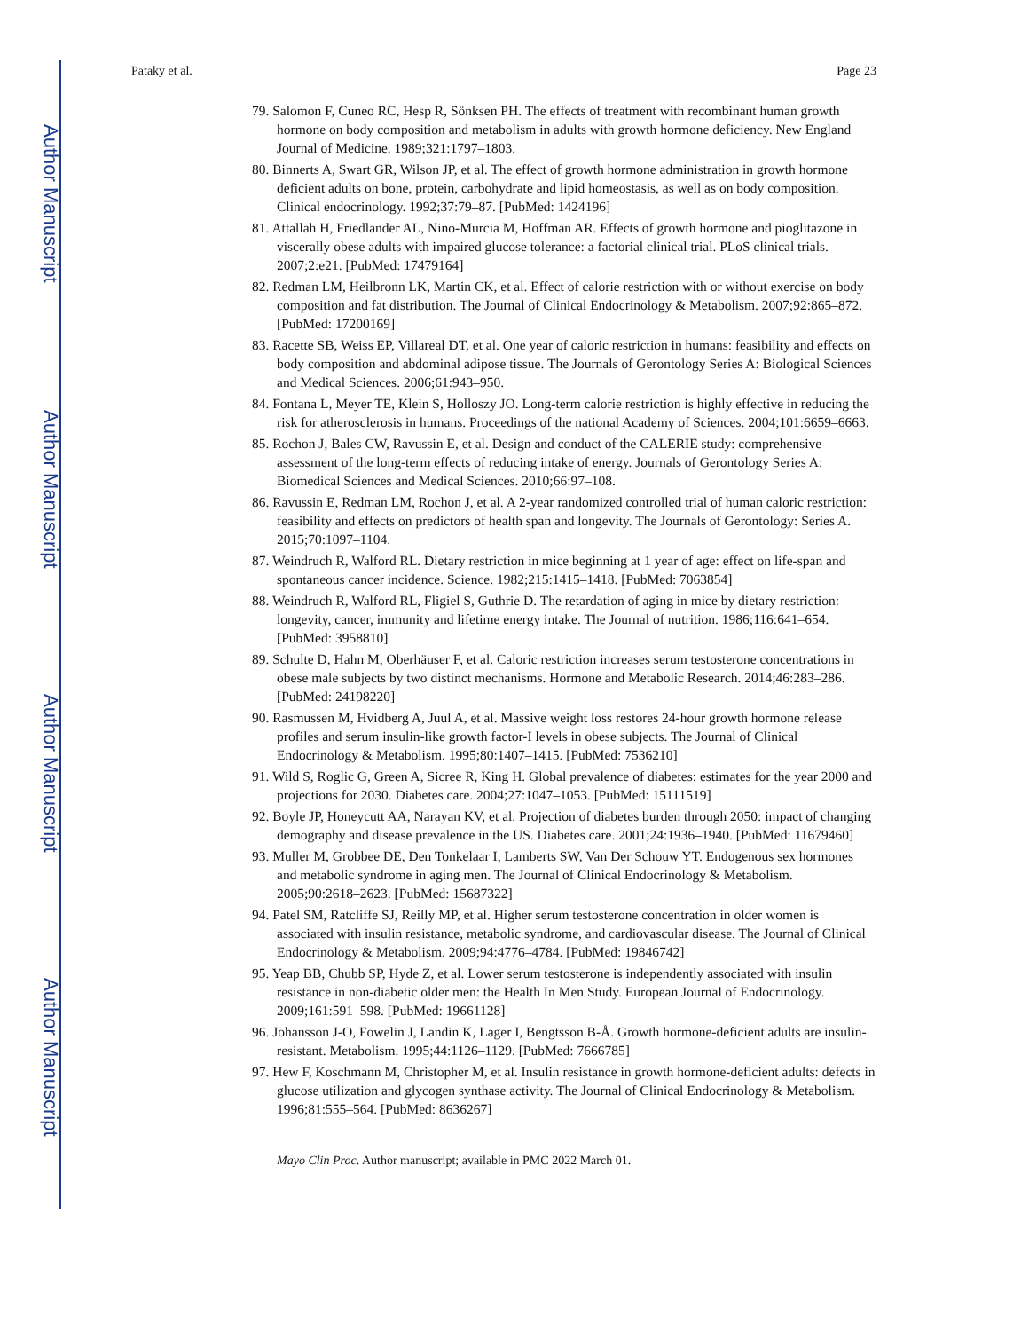Author Manuscript
Author Manuscript
Author Manuscript
Author Manuscript
Pataky et al. Page 23
79. Salomon F, Cuneo RC, Hesp R, Sönksen PH. The effects of treatment with recombinant human growth hormone on body composition and metabolism in adults with growth hormone deficiency. New England Journal of Medicine. 1989;321:1797–1803.
80. Binnerts A, Swart GR, Wilson JP, et al. The effect of growth hormone administration in growth hormone deficient adults on bone, protein, carbohydrate and lipid homeostasis, as well as on body composition. Clinical endocrinology. 1992;37:79–87. [PubMed: 1424196]
81. Attallah H, Friedlander AL, Nino-Murcia M, Hoffman AR. Effects of growth hormone and pioglitazone in viscerally obese adults with impaired glucose tolerance: a factorial clinical trial. PLoS clinical trials. 2007;2:e21. [PubMed: 17479164]
82. Redman LM, Heilbronn LK, Martin CK, et al. Effect of calorie restriction with or without exercise on body composition and fat distribution. The Journal of Clinical Endocrinology & Metabolism. 2007;92:865–872. [PubMed: 17200169]
83. Racette SB, Weiss EP, Villareal DT, et al. One year of caloric restriction in humans: feasibility and effects on body composition and abdominal adipose tissue. The Journals of Gerontology Series A: Biological Sciences and Medical Sciences. 2006;61:943–950.
84. Fontana L, Meyer TE, Klein S, Holloszy JO. Long-term calorie restriction is highly effective in reducing the risk for atherosclerosis in humans. Proceedings of the national Academy of Sciences. 2004;101:6659–6663.
85. Rochon J, Bales CW, Ravussin E, et al. Design and conduct of the CALERIE study: comprehensive assessment of the long-term effects of reducing intake of energy. Journals of Gerontology Series A: Biomedical Sciences and Medical Sciences. 2010;66:97–108.
86. Ravussin E, Redman LM, Rochon J, et al. A 2-year randomized controlled trial of human caloric restriction: feasibility and effects on predictors of health span and longevity. The Journals of Gerontology: Series A. 2015;70:1097–1104.
87. Weindruch R, Walford RL. Dietary restriction in mice beginning at 1 year of age: effect on life-span and spontaneous cancer incidence. Science. 1982;215:1415–1418. [PubMed: 7063854]
88. Weindruch R, Walford RL, Fligiel S, Guthrie D. The retardation of aging in mice by dietary restriction: longevity, cancer, immunity and lifetime energy intake. The Journal of nutrition. 1986;116:641–654. [PubMed: 3958810]
89. Schulte D, Hahn M, Oberhäuser F, et al. Caloric restriction increases serum testosterone concentrations in obese male subjects by two distinct mechanisms. Hormone and Metabolic Research. 2014;46:283–286. [PubMed: 24198220]
90. Rasmussen M, Hvidberg A, Juul A, et al. Massive weight loss restores 24-hour growth hormone release profiles and serum insulin-like growth factor-I levels in obese subjects. The Journal of Clinical Endocrinology & Metabolism. 1995;80:1407–1415. [PubMed: 7536210]
91. Wild S, Roglic G, Green A, Sicree R, King H. Global prevalence of diabetes: estimates for the year 2000 and projections for 2030. Diabetes care. 2004;27:1047–1053. [PubMed: 15111519]
92. Boyle JP, Honeycutt AA, Narayan KV, et al. Projection of diabetes burden through 2050: impact of changing demography and disease prevalence in the US. Diabetes care. 2001;24:1936–1940. [PubMed: 11679460]
93. Muller M, Grobbee DE, Den Tonkelaar I, Lamberts SW, Van Der Schouw YT. Endogenous sex hormones and metabolic syndrome in aging men. The Journal of Clinical Endocrinology & Metabolism. 2005;90:2618–2623. [PubMed: 15687322]
94. Patel SM, Ratcliffe SJ, Reilly MP, et al. Higher serum testosterone concentration in older women is associated with insulin resistance, metabolic syndrome, and cardiovascular disease. The Journal of Clinical Endocrinology & Metabolism. 2009;94:4776–4784. [PubMed: 19846742]
95. Yeap BB, Chubb SP, Hyde Z, et al. Lower serum testosterone is independently associated with insulin resistance in non-diabetic older men: the Health In Men Study. European Journal of Endocrinology. 2009;161:591–598. [PubMed: 19661128]
96. Johansson J-O, Fowelin J, Landin K, Lager I, Bengtsson B-Å. Growth hormone-deficient adults are insulin-resistant. Metabolism. 1995;44:1126–1129. [PubMed: 7666785]
97. Hew F, Koschmann M, Christopher M, et al. Insulin resistance in growth hormone-deficient adults: defects in glucose utilization and glycogen synthase activity. The Journal of Clinical Endocrinology & Metabolism. 1996;81:555–564. [PubMed: 8636267]
Mayo Clin Proc. Author manuscript; available in PMC 2022 March 01.